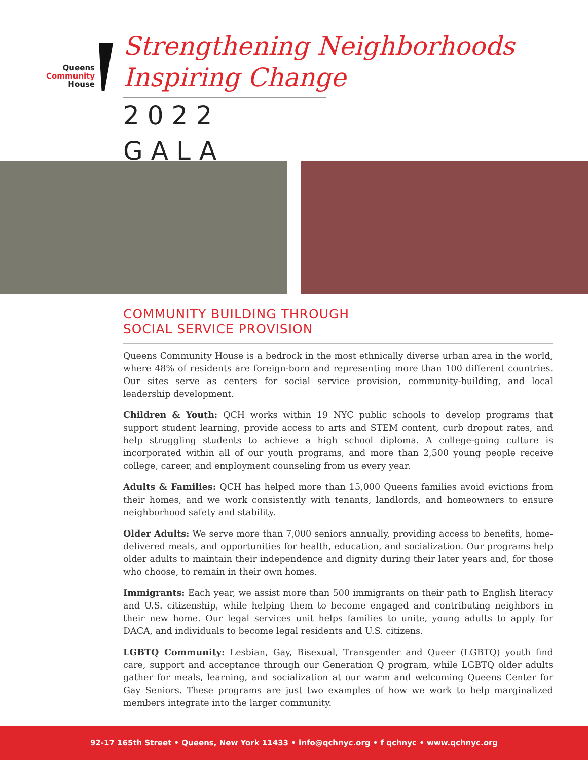Queens
Community
House
Strengthening Neighborhoods
Inspiring Change
2022 GALA
COMMUNITY BUILDING THROUGH
SOCIAL SERVICE PROVISION
Queens Community House is a bedrock in the most ethnically diverse urban area in the world, where 48% of residents are foreign-born and representing more than 100 different countries. Our sites serve as centers for social service provision, community-building, and local leadership development.
Children & Youth: QCH works within 19 NYC public schools to develop programs that support student learning, provide access to arts and STEM content, curb dropout rates, and help struggling students to achieve a high school diploma. A college-going culture is incorporated within all of our youth programs, and more than 2,500 young people receive college, career, and employment counseling from us every year.
Adults & Families: QCH has helped more than 15,000 Queens families avoid evictions from their homes, and we work consistently with tenants, landlords, and homeowners to ensure neighborhood safety and stability.
Older Adults: We serve more than 7,000 seniors annually, providing access to benefits, home-delivered meals, and opportunities for health, education, and socialization. Our programs help older adults to maintain their independence and dignity during their later years and, for those who choose, to remain in their own homes.
Immigrants: Each year, we assist more than 500 immigrants on their path to English literacy and U.S. citizenship, while helping them to become engaged and contributing neighbors in their new home. Our legal services unit helps families to unite, young adults to apply for DACA, and individuals to become legal residents and U.S. citizens.
LGBTQ Community: Lesbian, Gay, Bisexual, Transgender and Queer (LGBTQ) youth find care, support and acceptance through our Generation Q program, while LGBTQ older adults gather for meals, learning, and socialization at our warm and welcoming Queens Center for Gay Seniors. These programs are just two examples of how we work to help marginalized members integrate into the larger community.
92-17 165th Street • Queens, New York 11433 • info@qchnyc.org • f qchnyc • www.qchnyc.org